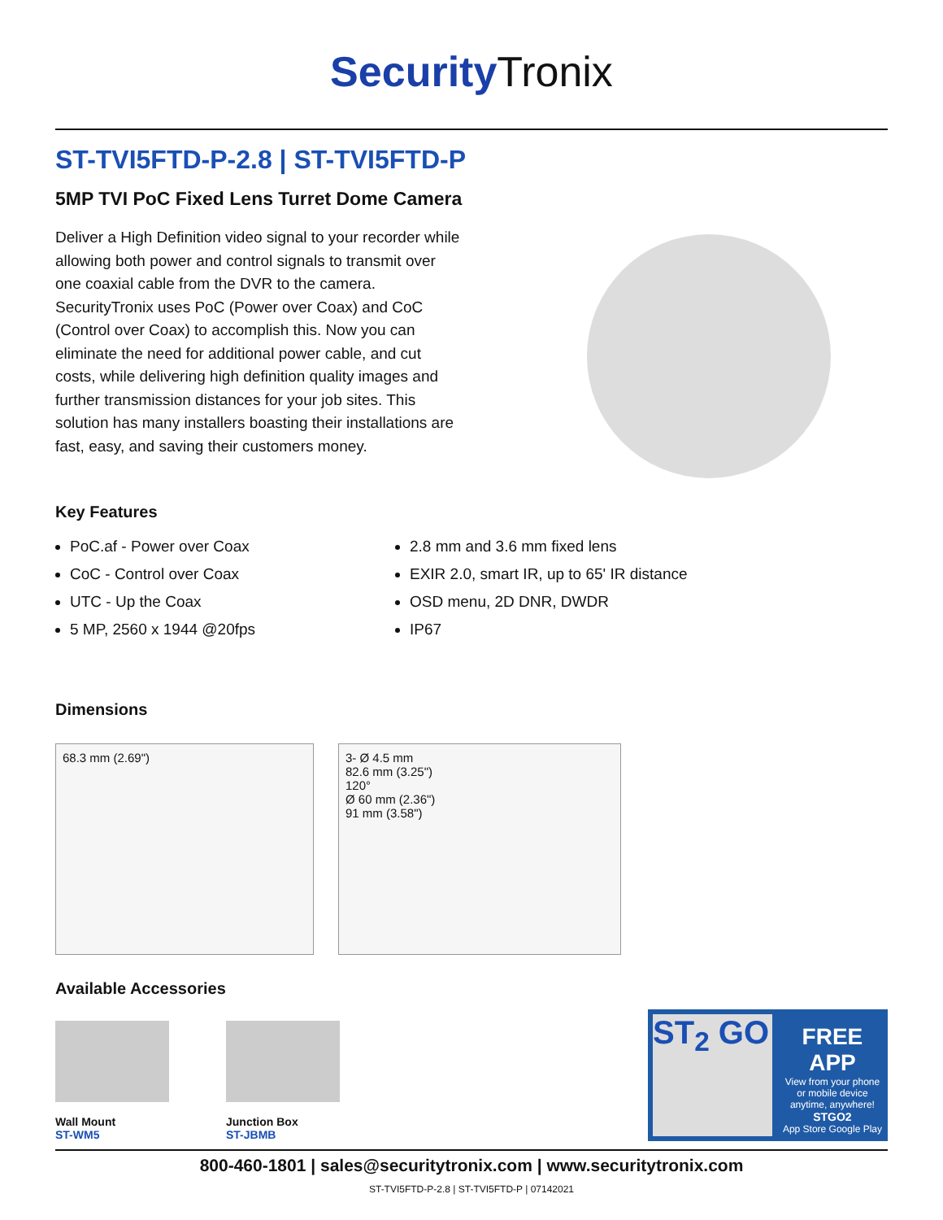SecurityTronix
ST-TVI5FTD-P-2.8 | ST-TVI5FTD-P
5MP TVI PoC Fixed Lens Turret Dome Camera
Deliver a High Definition video signal to your recorder while allowing both power and control signals to transmit over one coaxial cable from the DVR to the camera. SecurityTronix uses PoC (Power over Coax) and CoC (Control over Coax) to accomplish this. Now you can eliminate the need for additional power cable, and cut costs, while delivering high definition quality images and further transmission distances for your job sites. This solution has many installers boasting their installations are fast, easy, and saving their customers money.
Key Features
PoC.af - Power over Coax
CoC - Control over Coax
UTC - Up the Coax
5 MP, 2560 x 1944 @20fps
2.8 mm and 3.6 mm fixed lens
EXIR 2.0, smart IR, up to 65' IR distance
OSD menu, 2D DNR, DWDR
IP67
Dimensions
68.3 mm (2.69") 3- Ø 4.5 mm
82.6 mm (3.25")
120°
Ø 60 mm (2.36")
91 mm (3.58")
Available Accessories
Wall Mount
ST-WM5
Junction Box
ST-JBMB
ST<sub>2</sub> GO
FREE APP
View from your phone
or mobile device
anytime, anywhere!
STGO2
App Store Google Play
800-460-1801 | sales@securitytronix.com | www.securitytronix.com
ST-TVI5FTD-P-2.8 | ST-TVI5FTD-P | 07142021